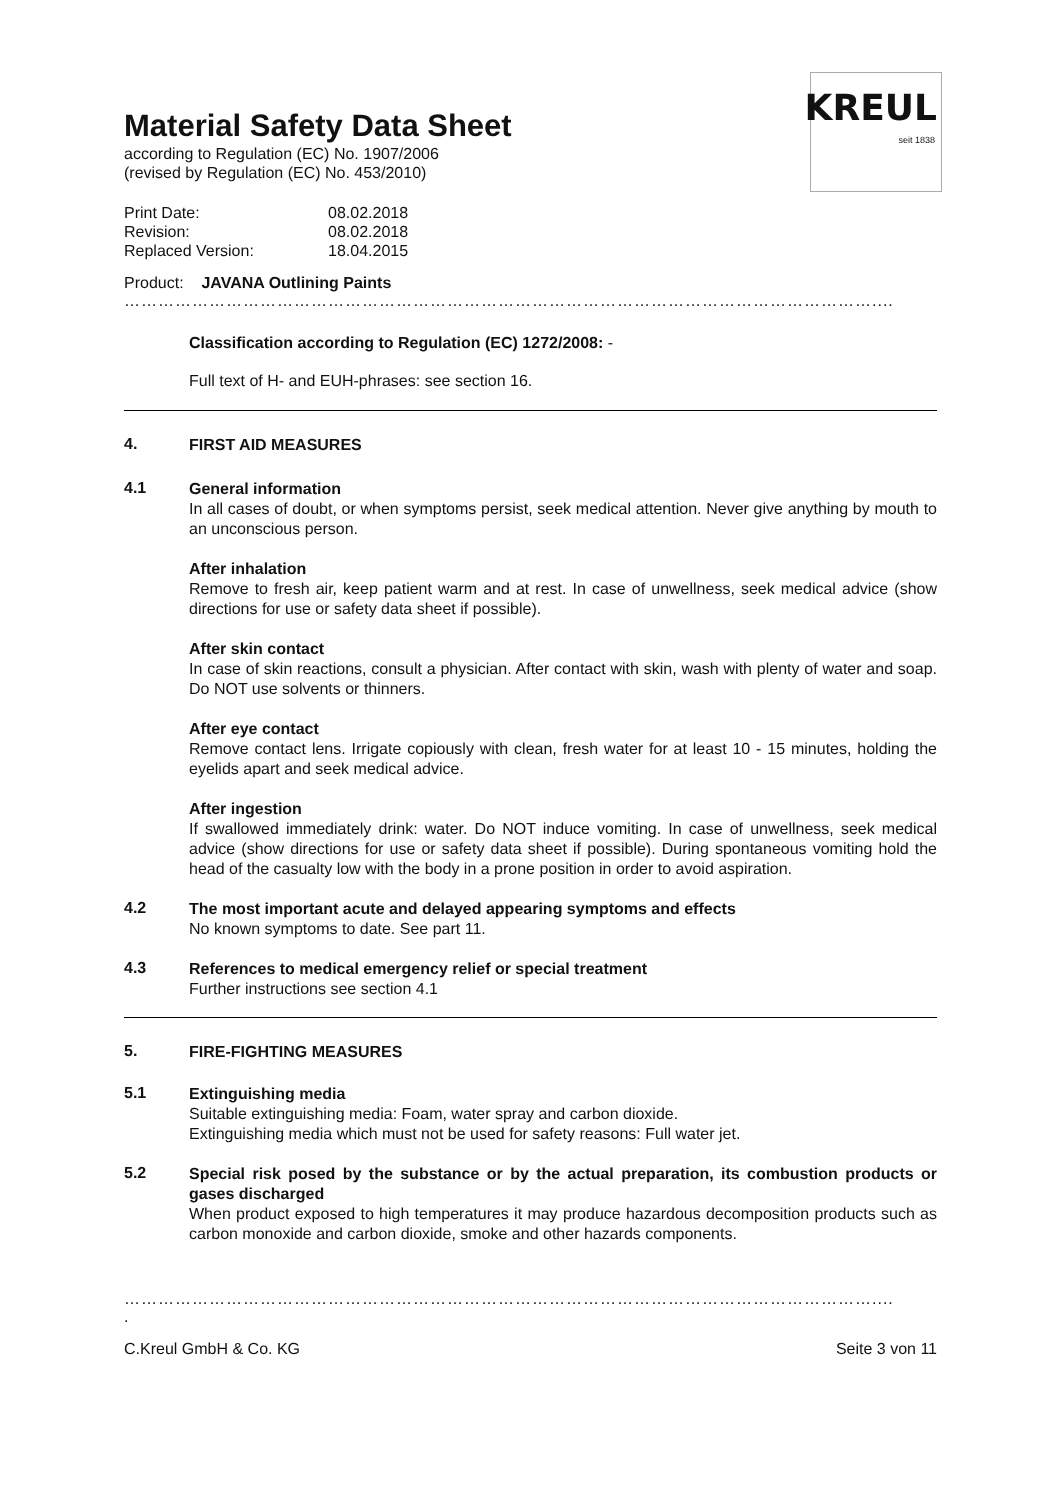KREUL
seit 1838
Material Safety Data Sheet
according to Regulation (EC) No. 1907/2006
(revised by Regulation (EC) No. 453/2010)
Print Date: 08.02.2018
Revision: 08.02.2018
Replaced Version: 18.04.2015
Product: JAVANA Outlining Paints
……………………………………………………………………………………………………………………....
Classification according to Regulation (EC) 1272/2008: -
Full text of H- and EUH-phrases: see section 16.
4.
FIRST AID MEASURES
4.1
General information
In all cases of doubt, or when symptoms persist, seek medical attention. Never give anything by mouth to an unconscious person.
After inhalation
Remove to fresh air, keep patient warm and at rest. In case of unwellness, seek medical advice (show directions for use or safety data sheet if possible).
After skin contact
In case of skin reactions, consult a physician. After contact with skin, wash with plenty of water and soap. Do NOT use solvents or thinners.
After eye contact
Remove contact lens. Irrigate copiously with clean, fresh water for at least 10 - 15 minutes, holding the eyelids apart and seek medical advice.
After ingestion
If swallowed immediately drink: water. Do NOT induce vomiting. In case of unwellness, seek medical advice (show directions for use or safety data sheet if possible). During spontaneous vomiting hold the head of the casualty low with the body in a prone position in order to avoid aspiration.
4.2
The most important acute and delayed appearing symptoms and effects
No known symptoms to date. See part 11.
4.3
References to medical emergency relief or special treatment
Further instructions see section 4.1
5.
FIRE-FIGHTING MEASURES
5.1
Extinguishing media
Suitable extinguishing media: Foam, water spray and carbon dioxide.
Extinguishing media which must not be used for safety reasons: Full water jet.
5.2
Special risk posed by the substance or by the actual preparation, its combustion products or gases discharged
When product exposed to high temperatures it may produce hazardous decomposition products such as carbon monoxide and carbon dioxide, smoke and other hazards components.
……………………………………………………………………………………………………………………....
.
C.Kreul GmbH & Co. KG Seite 3 von 11